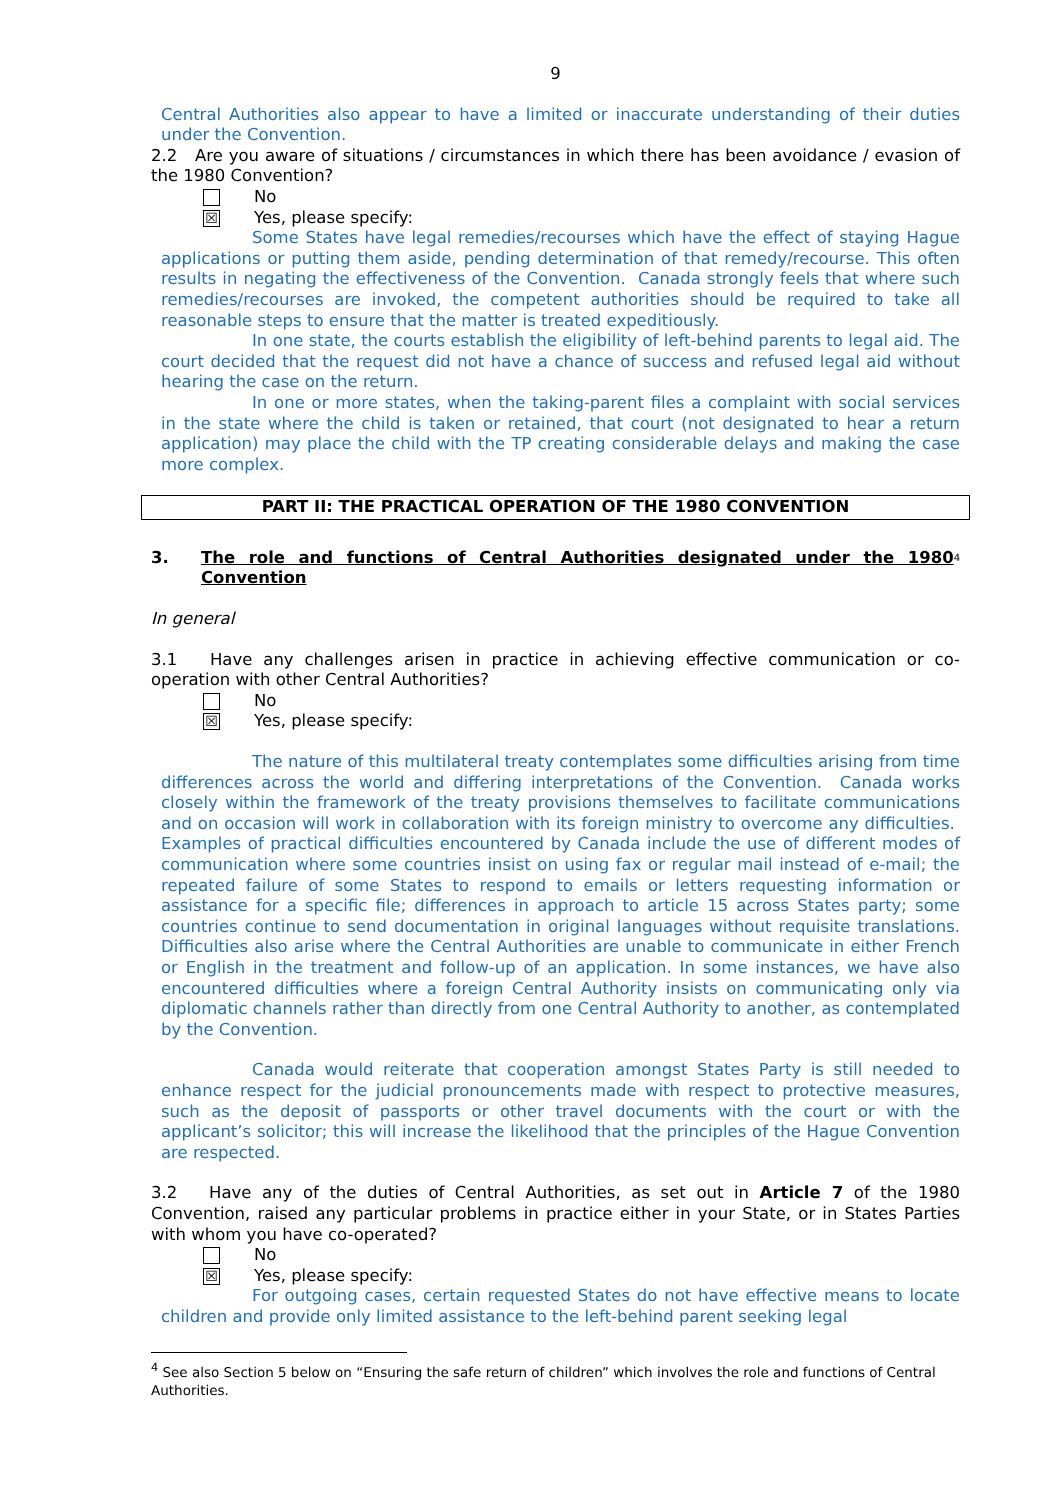9
Central Authorities also appear to have a limited or inaccurate understanding of their duties under the Convention.
2.2 Are you aware of situations / circumstances in which there has been avoidance / evasion of the 1980 Convention?
No
☒
Yes, please specify:
Some States have legal remedies/recourses which have the effect of staying Hague applications or putting them aside, pending determination of that remedy/recourse. This often results in negating the effectiveness of the Convention. Canada strongly feels that where such remedies/recourses are invoked, the competent authorities should be required to take all reasonable steps to ensure that the matter is treated expeditiously.
In one state, the courts establish the eligibility of left-behind parents to legal aid. The court decided that the request did not have a chance of success and refused legal aid without hearing the case on the return.
In one or more states, when the taking-parent files a complaint with social services in the state where the child is taken or retained, that court (not designated to hear a return application) may place the child with the TP creating considerable delays and making the case more complex.
PART II: THE PRACTICAL OPERATION OF THE 1980 CONVENTION
3. The role and functions of Central Authorities designated under the 1980 Convention<sup>4</sup>
In general
3.1 Have any challenges arisen in practice in achieving effective communication or co-operation with other Central Authorities?
No
☒
Yes, please specify:
The nature of this multilateral treaty contemplates some difficulties arising from time differences across the world and differing interpretations of the Convention. Canada works closely within the framework of the treaty provisions themselves to facilitate communications and on occasion will work in collaboration with its foreign ministry to overcome any difficulties. Examples of practical difficulties encountered by Canada include the use of different modes of communication where some countries insist on using fax or regular mail instead of e-mail; the repeated failure of some States to respond to emails or letters requesting information or assistance for a specific file; differences in approach to article 15 across States party; some countries continue to send documentation in original languages without requisite translations. Difficulties also arise where the Central Authorities are unable to communicate in either French or English in the treatment and follow-up of an application. In some instances, we have also encountered difficulties where a foreign Central Authority insists on communicating only via diplomatic channels rather than directly from one Central Authority to another, as contemplated by the Convention.
Canada would reiterate that cooperation amongst States Party is still needed to enhance respect for the judicial pronouncements made with respect to protective measures, such as the deposit of passports or other travel documents with the court or with the applicant’s solicitor; this will increase the likelihood that the principles of the Hague Convention are respected.
3.2 Have any of the duties of Central Authorities, as set out in Article 7 of the 1980 Convention, raised any particular problems in practice either in your State, or in States Parties with whom you have co-operated?
No
☒
Yes, please specify:
For outgoing cases, certain requested States do not have effective means to locate children and provide only limited assistance to the left-behind parent seeking legal
<sup>4</sup> See also Section 5 below on “Ensuring the safe return of children” which involves the role and functions of Central Authorities.